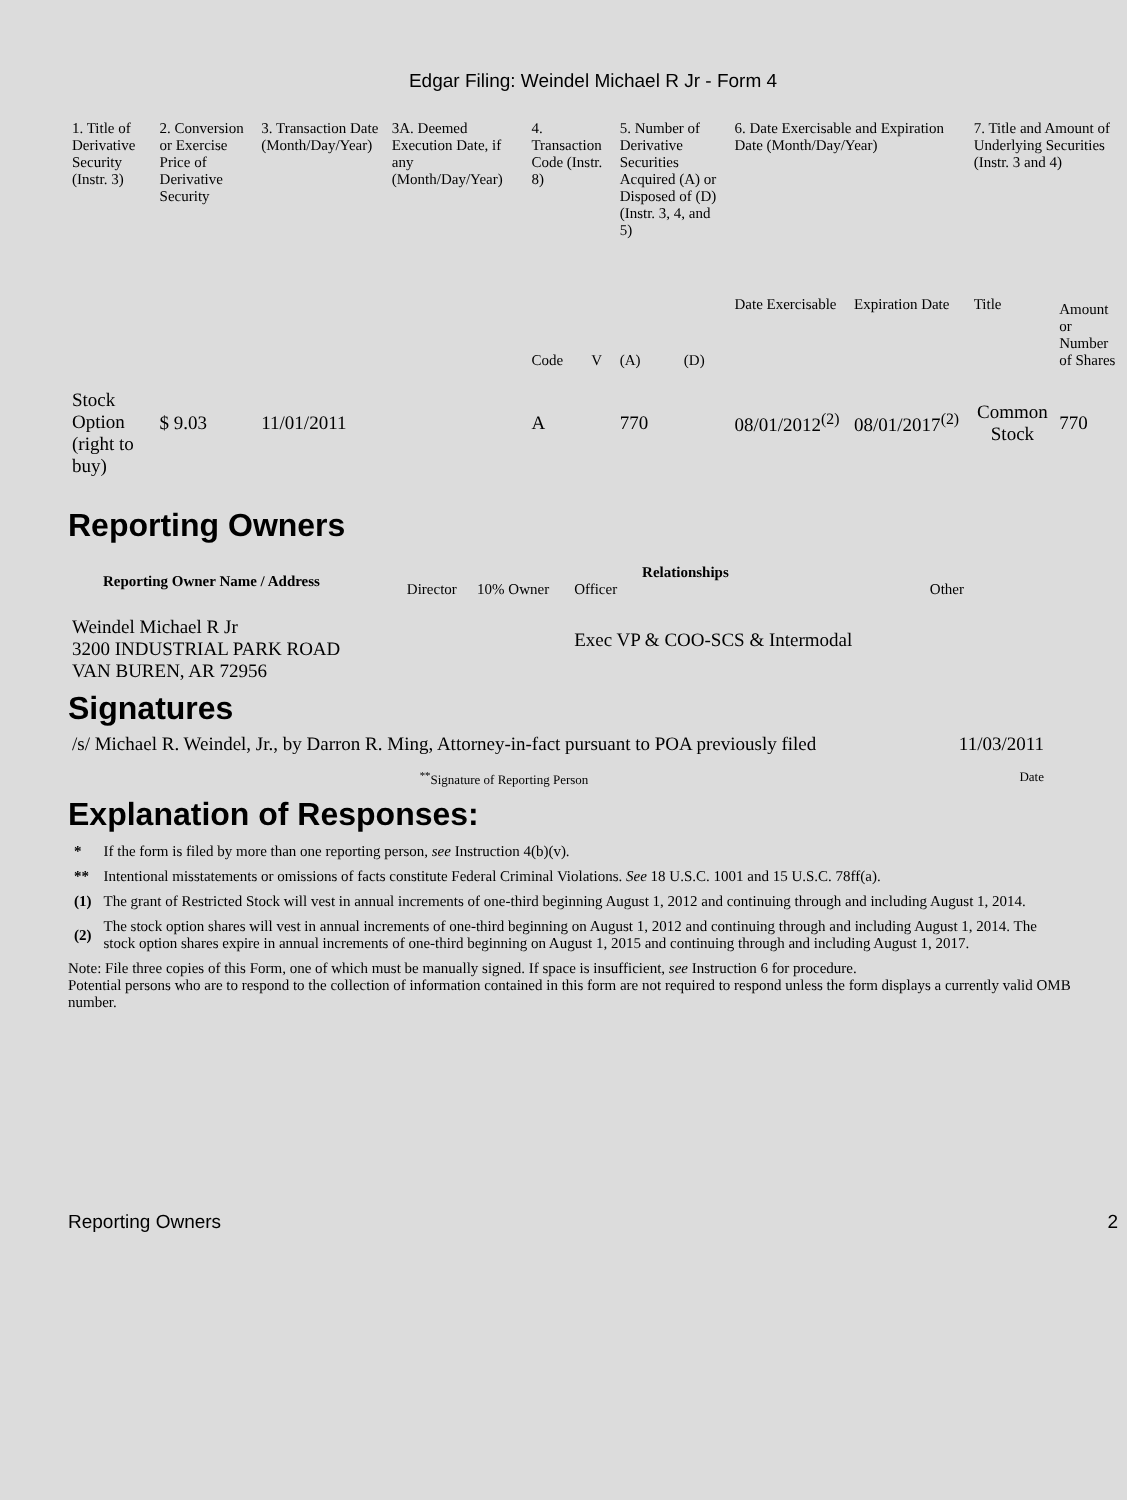Edgar Filing: Weindel Michael R Jr - Form 4
| 1. Title of Derivative Security (Instr. 3) | 2. Conversion or Exercise Price of Derivative Security | 3. Transaction Date (Month/Day/Year) | 3A. Deemed Execution Date, if any (Month/Day/Year) | 4. Transaction Code (Instr. 8) | | 5. Number of Derivative Securities Acquired (A) or Disposed of (D) (Instr. 3, 4, and 5) | | 6. Date Exercisable and Expiration Date (Month/Day/Year) | | 7. Title and Amount of Underlying Securities (Instr. 3 and 4) | |
| --- | --- | --- | --- | --- | --- | --- | --- | --- | --- | --- | --- |
| | | | | Code | V | (A) | (D) | Date Exercisable | Expiration Date | Title | Amount or Number of Shares |
| Stock Option (right to buy) | $ 9.03 | 11/01/2011 | | A | | 770 | | 08/01/2012<sup>(2)</sup> | 08/01/2017<sup>(2)</sup> | Common Stock | 770 |
Reporting Owners
| Reporting Owner Name / Address | Relationships | | | |
| --- | --- | --- | --- | --- |
| | Director | 10% Owner | Officer | Other |
| Weindel Michael R Jr 3200 INDUSTRIAL PARK ROAD VAN BUREN, AR 72956 | | | Exec VP & COO-SCS & Intermodal | |
Signatures
| /s/ Michael R. Weindel, Jr., by Darron R. Ming, Attorney-in-fact pursuant to POA previously filed | 11/03/2011 |
| <sup>**</sup> Signature of Reporting Person | Date |
Explanation of Responses:
| * | If the form is filed by more than one reporting person, see Instruction 4(b)(v). |
| ** | Intentional misstatements or omissions of facts constitute Federal Criminal Violations. See 18 U.S.C. 1001 and 15 U.S.C. 78ff(a). |
| (1) | The grant of Restricted Stock will vest in annual increments of one-third beginning August 1, 2012 and continuing through and including August 1, 2014. |
| (2) | The stock option shares will vest in annual increments of one-third beginning on August 1, 2012 and continuing through and including August 1, 2014. The stock option shares expire in annual increments of one-third beginning on August 1, 2015 and continuing through and including August 1, 2017. |
Note: File three copies of this Form, one of which must be manually signed. If space is insufficient, see Instruction 6 for procedure.
Potential persons who are to respond to the collection of information contained in this form are not required to respond unless the form displays a currently valid OMB number.
Reporting Owners 2